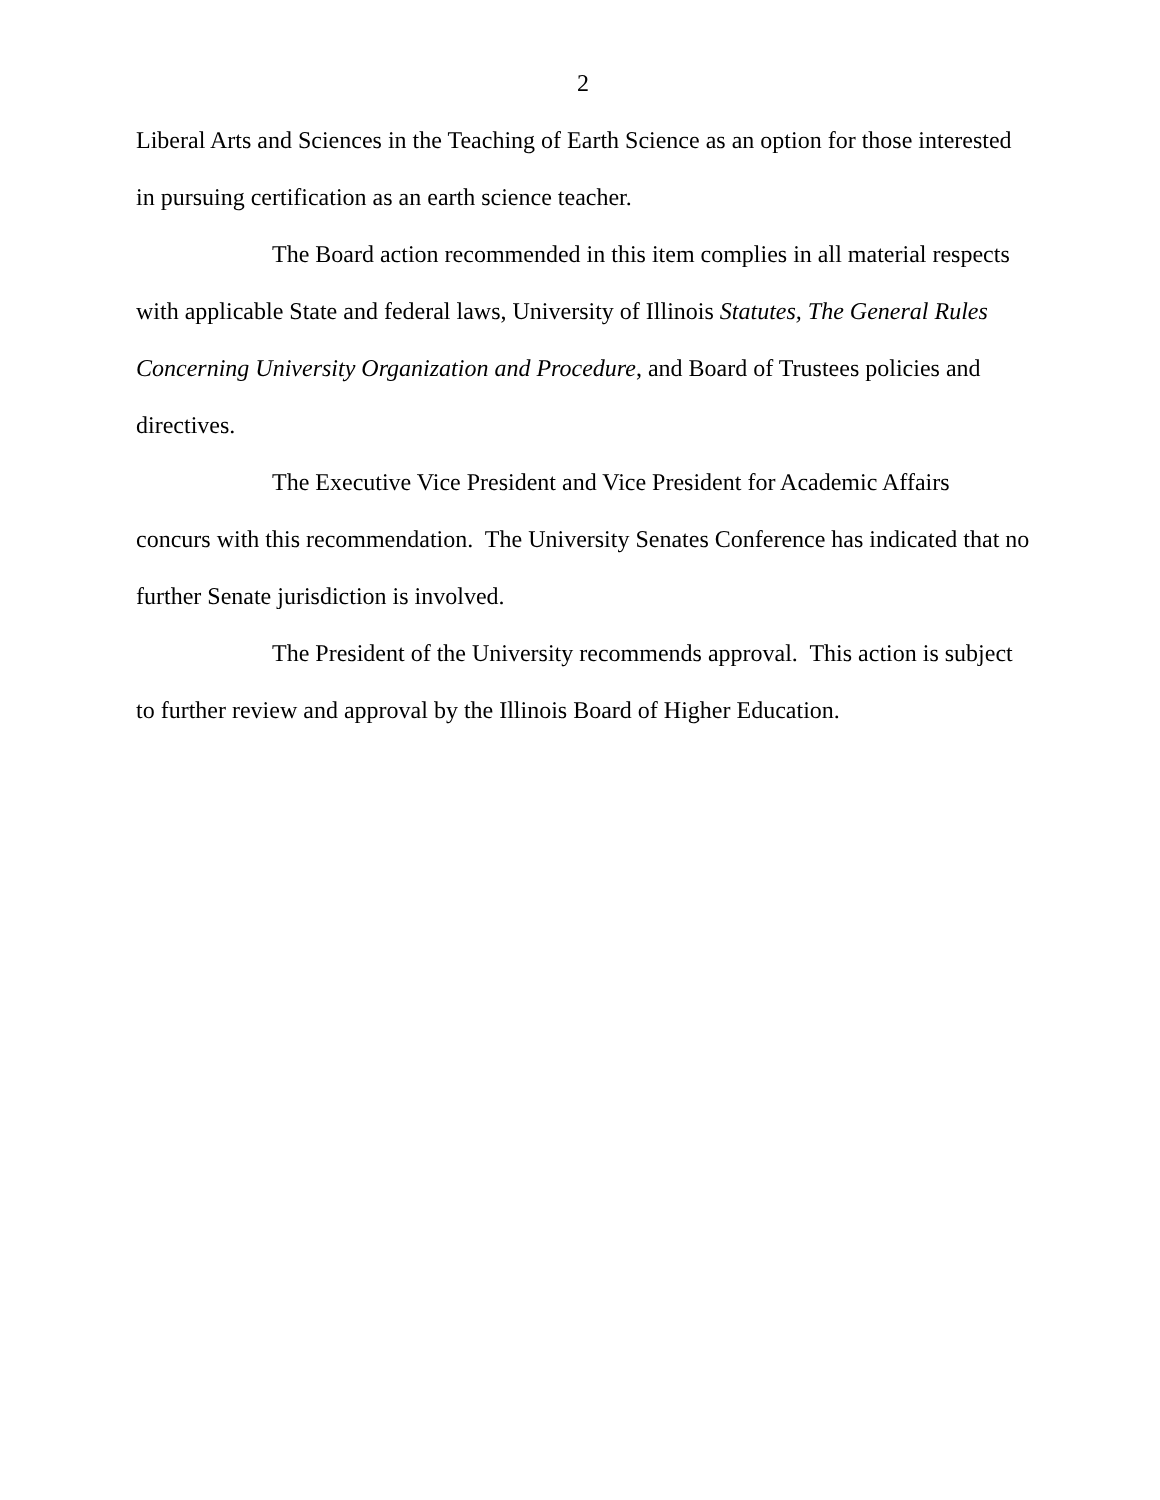2
Liberal Arts and Sciences in the Teaching of Earth Science as an option for those interested in pursuing certification as an earth science teacher.
The Board action recommended in this item complies in all material respects with applicable State and federal laws, University of Illinois Statutes, The General Rules Concerning University Organization and Procedure, and Board of Trustees policies and directives.
The Executive Vice President and Vice President for Academic Affairs concurs with this recommendation. The University Senates Conference has indicated that no further Senate jurisdiction is involved.
The President of the University recommends approval. This action is subject to further review and approval by the Illinois Board of Higher Education.